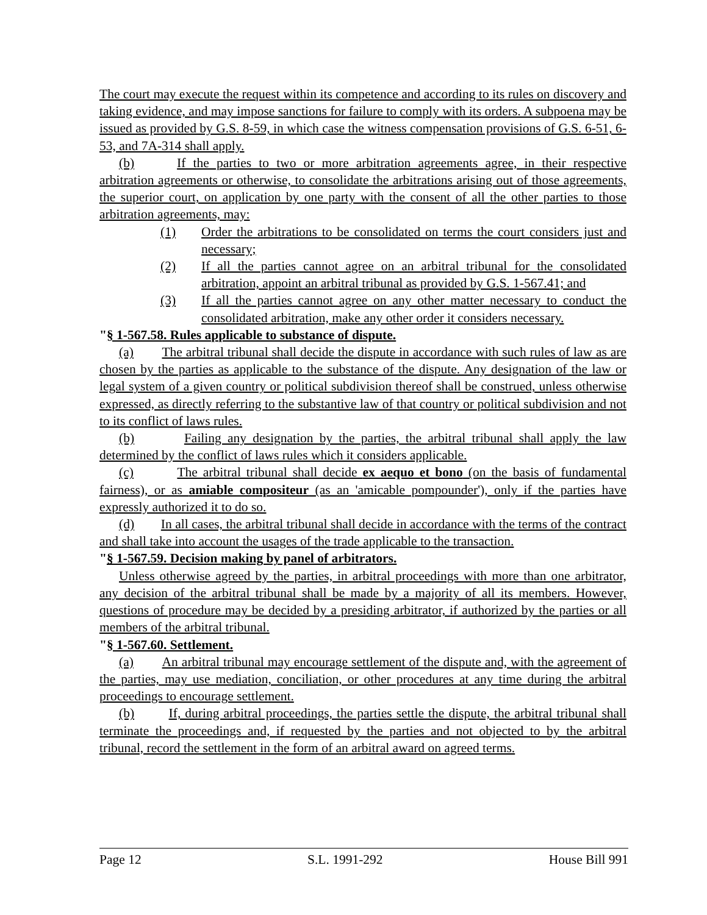The court may execute the request within its competence and according to its rules on discovery and taking evidence, and may impose sanctions for failure to comply with its orders. A subpoena may be issued as provided by G.S. 8-59, in which case the witness compensation provisions of G.S. 6-51, 6-53, and 7A-314 shall apply.
(b) If the parties to two or more arbitration agreements agree, in their respective arbitration agreements or otherwise, to consolidate the arbitrations arising out of those agreements, the superior court, on application by one party with the consent of all the other parties to those arbitration agreements, may:
(1) Order the arbitrations to be consolidated on terms the court considers just and necessary;
(2) If all the parties cannot agree on an arbitral tribunal for the consolidated arbitration, appoint an arbitral tribunal as provided by G.S. 1-567.41; and
(3) If all the parties cannot agree on any other matter necessary to conduct the consolidated arbitration, make any other order it considers necessary.
"§ 1-567.58. Rules applicable to substance of dispute.
(a) The arbitral tribunal shall decide the dispute in accordance with such rules of law as are chosen by the parties as applicable to the substance of the dispute. Any designation of the law or legal system of a given country or political subdivision thereof shall be construed, unless otherwise expressed, as directly referring to the substantive law of that country or political subdivision and not to its conflict of laws rules.
(b) Failing any designation by the parties, the arbitral tribunal shall apply the law determined by the conflict of laws rules which it considers applicable.
(c) The arbitral tribunal shall decide ex aequo et bono (on the basis of fundamental fairness), or as amiable compositeur (as an 'amicable pompounder'), only if the parties have expressly authorized it to do so.
(d) In all cases, the arbitral tribunal shall decide in accordance with the terms of the contract and shall take into account the usages of the trade applicable to the transaction.
"§ 1-567.59. Decision making by panel of arbitrators.
Unless otherwise agreed by the parties, in arbitral proceedings with more than one arbitrator, any decision of the arbitral tribunal shall be made by a majority of all its members. However, questions of procedure may be decided by a presiding arbitrator, if authorized by the parties or all members of the arbitral tribunal.
"§ 1-567.60. Settlement.
(a) An arbitral tribunal may encourage settlement of the dispute and, with the agreement of the parties, may use mediation, conciliation, or other procedures at any time during the arbitral proceedings to encourage settlement.
(b) If, during arbitral proceedings, the parties settle the dispute, the arbitral tribunal shall terminate the proceedings and, if requested by the parties and not objected to by the arbitral tribunal, record the settlement in the form of an arbitral award on agreed terms.
Page 12 S.L. 1991-292 House Bill 991